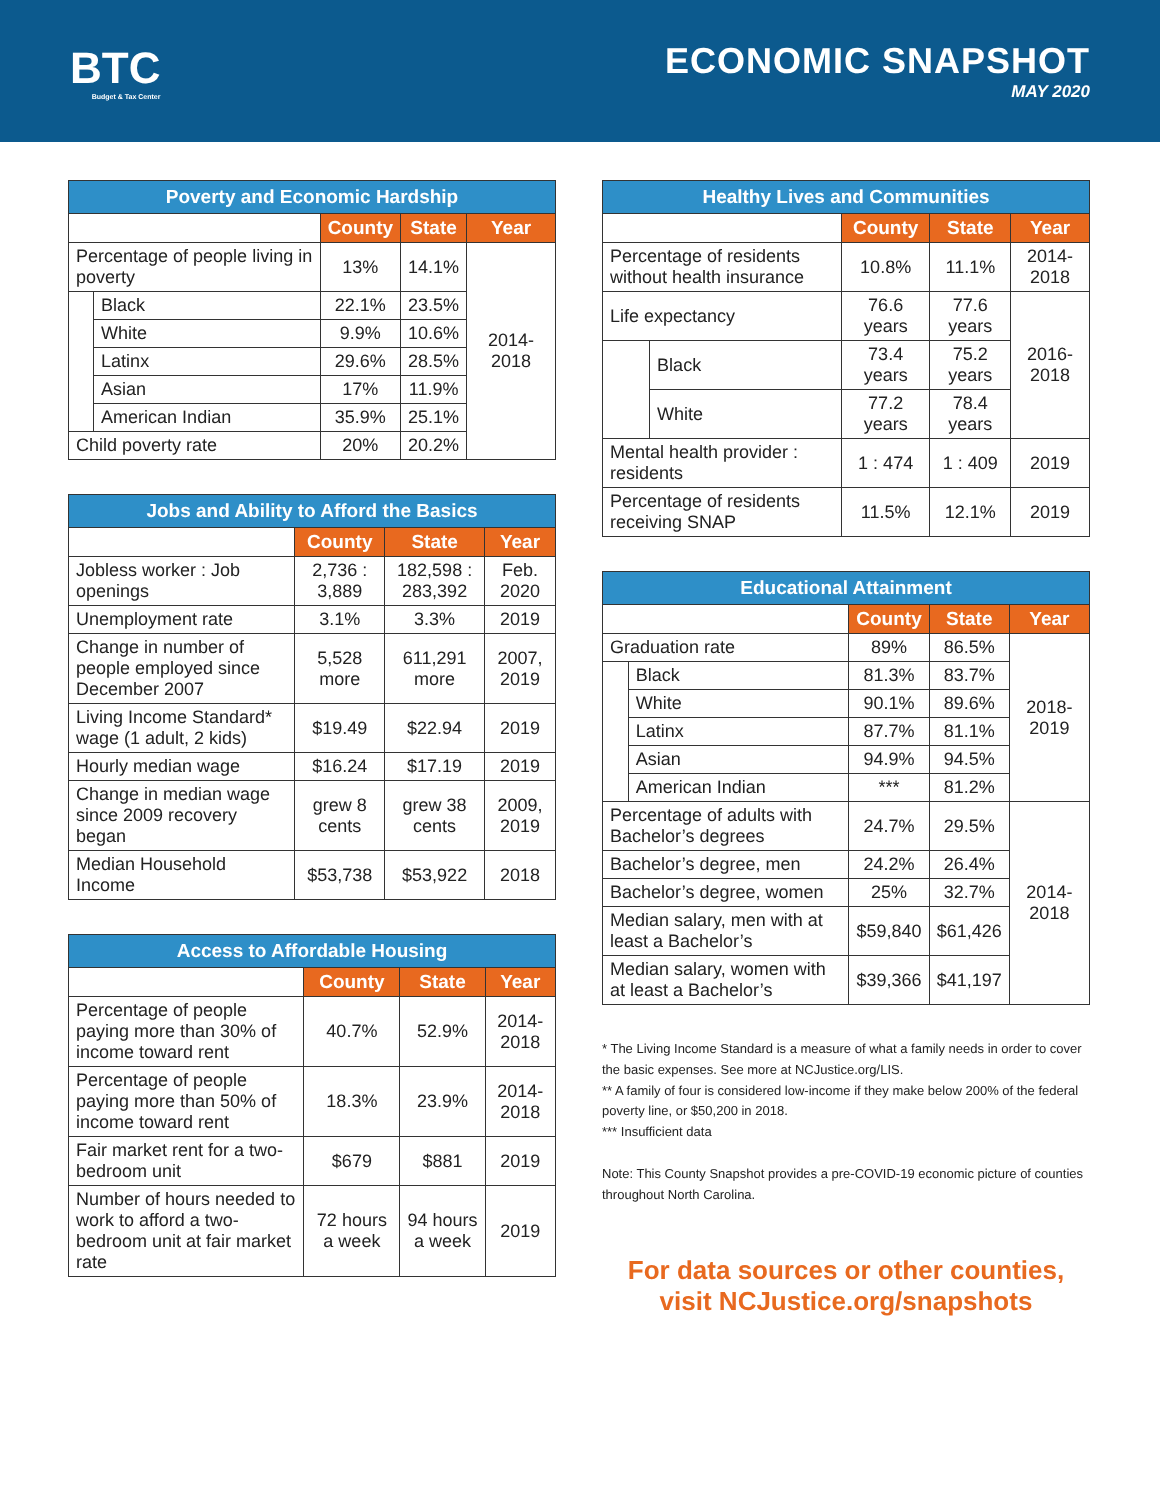BTC
Budget & Tax Center
ECONOMIC SNAPSHOT
MAY 2020
| Poverty and Economic Hardship | | | | |
| --- | --- | --- | --- | --- |
| | | County | State | Year |
| Percentage of people living in poverty | | 13% | 14.1% | 2014-2018 |
| | Black | 22.1% | 23.5% | |
| | White | 9.9% | 10.6% | |
| | Latinx | 29.6% | 28.5% | |
| | Asian | 17% | 11.9% | |
| | American Indian | 35.9% | 25.1% | |
| Child poverty rate | | 20% | 20.2% | |
| Jobs and Ability to Afford the Basics | | | |
| --- | --- | --- | --- |
| | County | State | Year |
| Jobless worker : Job openings | 2,736 : 3,889 | 182,598 : 283,392 | Feb. 2020 |
| Unemployment rate | 3.1% | 3.3% | 2019 |
| Change in number of people employed since December 2007 | 5,528 more | 611,291 more | 2007, 2019 |
| Living Income Standard* wage (1 adult, 2 kids) | $19.49 | $22.94 | 2019 |
| Hourly median wage | $16.24 | $17.19 | 2019 |
| Change in median wage since 2009 recovery began | grew 8 cents | grew 38 cents | 2009, 2019 |
| Median Household Income | $53,738 | $53,922 | 2018 |
| Access to Affordable Housing | | | |
| --- | --- | --- | --- |
| | County | State | Year |
| Percentage of people paying more than 30% of income toward rent | 40.7% | 52.9% | 2014-2018 |
| Percentage of people paying more than 50% of income toward rent | 18.3% | 23.9% | 2014-2018 |
| Fair market rent for a two-bedroom unit | $679 | $881 | 2019 |
| Number of hours needed to work to afford a two-bedroom unit at fair market rate | 72 hours a week | 94 hours a week | 2019 |
| Healthy Lives and Communities | | | | |
| --- | --- | --- | --- | --- |
| | | County | State | Year |
| Percentage of residents without health insurance | | 10.8% | 11.1% | 2014-2018 |
| Life expectancy | | 76.6 years | 77.6 years | 2016-2018 |
| | Black | 73.4 years | 75.2 years | |
| | White | 77.2 years | 78.4 years | |
| Mental health provider : residents | | 1 : 474 | 1 : 409 | 2019 |
| Percentage of residents receiving SNAP | | 11.5% | 12.1% | 2019 |
| Educational Attainment | | | | |
| --- | --- | --- | --- | --- |
| | | County | State | Year |
| Graduation rate | | 89% | 86.5% | 2018-2019 |
| | Black | 81.3% | 83.7% | |
| | White | 90.1% | 89.6% | |
| | Latinx | 87.7% | 81.1% | |
| | Asian | 94.9% | 94.5% | |
| | American Indian | *** | 81.2% | |
| Percentage of adults with Bachelor’s degrees | | 24.7% | 29.5% | 2014-2018 |
| Bachelor’s degree, men | | 24.2% | 26.4% | |
| Bachelor’s degree, women | | 25% | 32.7% | |
| Median salary, men with at least a Bachelor’s | | $59,840 | $61,426 | |
| Median salary, women with at least a Bachelor’s | | $39,366 | $41,197 | |
* The Living Income Standard is a measure of what a family needs in order to cover the basic expenses. See more at NCJustice.org/LIS.
** A family of four is considered low-income if they make below 200% of the federal poverty line, or $50,200 in 2018.
*** Insufficient data
Note: This County Snapshot provides a pre-COVID-19 economic picture of counties throughout North Carolina.
For data sources or other counties,
visit NCJustice.org/snapshots